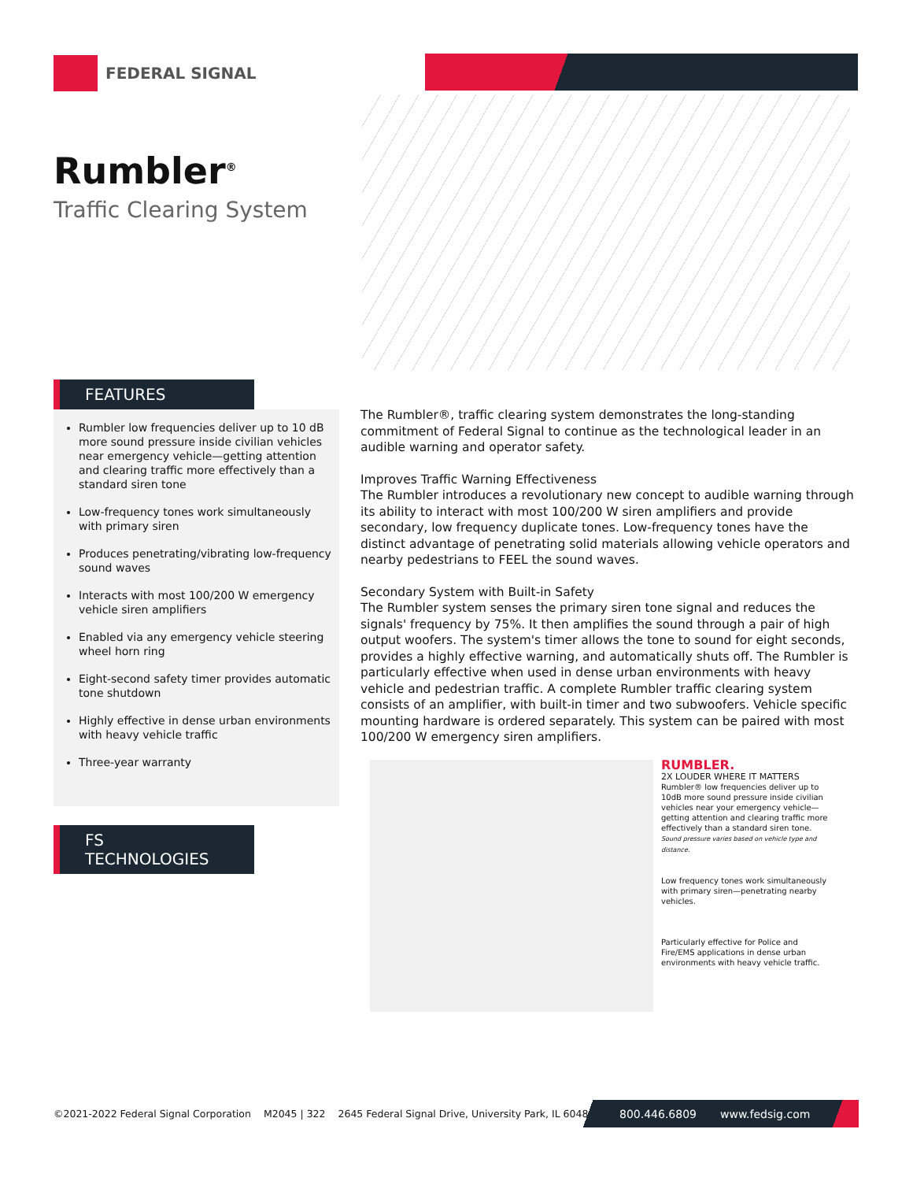FEDERAL SIGNAL
Rumbler<sup>®</sup>
Traffic Clearing System
FEATURES
Rumbler low frequencies deliver up to 10 dB more sound pressure inside civilian vehicles near emergency vehicle—getting attention and clearing traffic more effectively than a standard siren tone
Low-frequency tones work simultaneously with primary siren
Produces penetrating/vibrating low-frequency sound waves
Interacts with most 100/200 W emergency vehicle siren amplifiers
Enabled via any emergency vehicle steering wheel horn ring
Eight-second safety timer provides automatic tone shutdown
Highly effective in dense urban environments with heavy vehicle traffic
Three-year warranty
FS TECHNOLOGIES
The Rumbler®, traffic clearing system demonstrates the long-standing commitment of Federal Signal to continue as the technological leader in an audible warning and operator safety.
Improves Traffic Warning Effectiveness
The Rumbler introduces a revolutionary new concept to audible warning through its ability to interact with most 100/200 W siren amplifiers and provide secondary, low frequency duplicate tones. Low-frequency tones have the distinct advantage of penetrating solid materials allowing vehicle operators and nearby pedestrians to FEEL the sound waves.
Secondary System with Built-in Safety
The Rumbler system senses the primary siren tone signal and reduces the signals' frequency by 75%. It then amplifies the sound through a pair of high output woofers. The system's timer allows the tone to sound for eight seconds, provides a highly effective warning, and automatically shuts off. The Rumbler is particularly effective when used in dense urban environments with heavy vehicle and pedestrian traffic. A complete Rumbler traffic clearing system consists of an amplifier, with built-in timer and two subwoofers. Vehicle specific mounting hardware is ordered separately. This system can be paired with most 100/200 W emergency siren amplifiers.
RUMBLER.
2X LOUDER WHERE IT MATTERS
Rumbler® low frequencies deliver up to 10dB more sound pressure inside civilian vehicles near your emergency vehicle—getting attention and clearing traffic more effectively than a standard siren tone.
Sound pressure varies based on vehicle type and distance.
Low frequency tones work simultaneously with primary siren—penetrating nearby vehicles.
Particularly effective for Police and Fire/EMS applications in dense urban environments with heavy vehicle traffic.
©2021-2022 Federal Signal Corporation M2045 | 322 2645 Federal Signal Drive, University Park, IL 60484
800.446.6809 www.fedsig.com